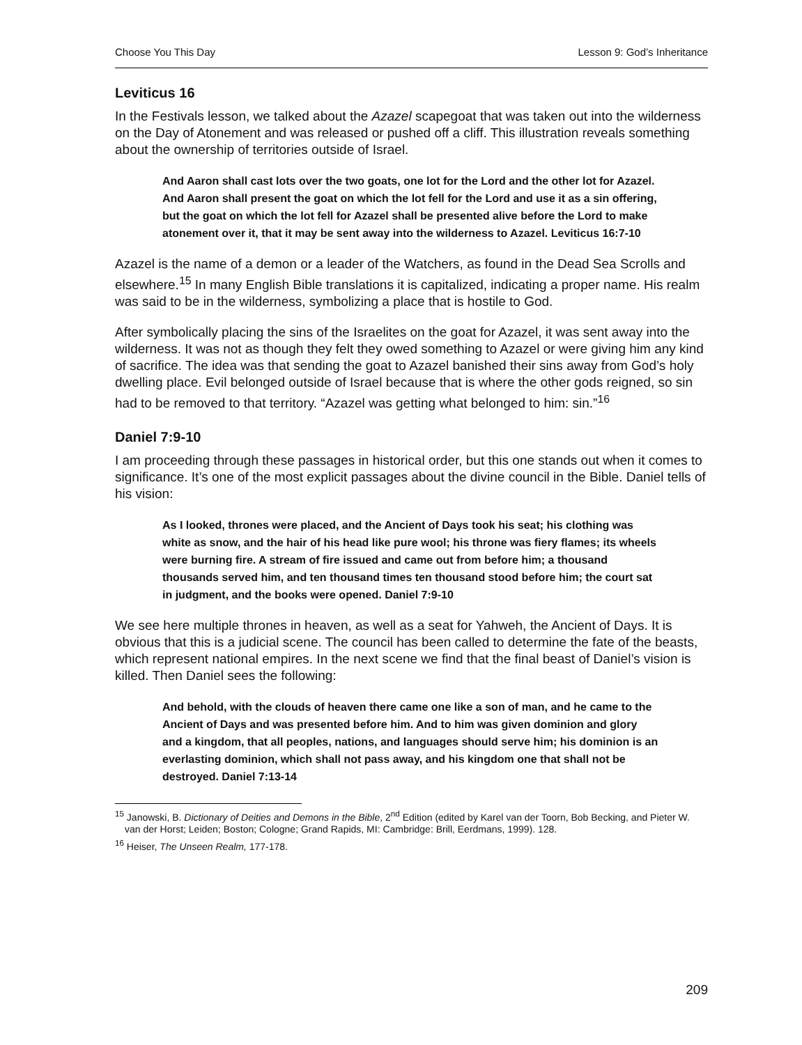Choose You This Day Lesson 9: God’s Inheritance
Leviticus 16
In the Festivals lesson, we talked about the Azazel scapegoat that was taken out into the wilderness on the Day of Atonement and was released or pushed off a cliff. This illustration reveals something about the ownership of territories outside of Israel.
And Aaron shall cast lots over the two goats, one lot for the Lord and the other lot for Azazel. And Aaron shall present the goat on which the lot fell for the Lord and use it as a sin offering, but the goat on which the lot fell for Azazel shall be presented alive before the Lord to make atonement over it, that it may be sent away into the wilderness to Azazel. Leviticus 16:7-10
Azazel is the name of a demon or a leader of the Watchers, as found in the Dead Sea Scrolls and elsewhere.<sup>15</sup> In many English Bible translations it is capitalized, indicating a proper name. His realm was said to be in the wilderness, symbolizing a place that is hostile to God.
After symbolically placing the sins of the Israelites on the goat for Azazel, it was sent away into the wilderness. It was not as though they felt they owed something to Azazel or were giving him any kind of sacrifice. The idea was that sending the goat to Azazel banished their sins away from God’s holy dwelling place. Evil belonged outside of Israel because that is where the other gods reigned, so sin had to be removed to that territory. “Azazel was getting what belonged to him: sin.”<sup>16</sup>
Daniel 7:9-10
I am proceeding through these passages in historical order, but this one stands out when it comes to significance. It’s one of the most explicit passages about the divine council in the Bible. Daniel tells of his vision:
As I looked, thrones were placed, and the Ancient of Days took his seat; his clothing was white as snow, and the hair of his head like pure wool; his throne was fiery flames; its wheels were burning fire. A stream of fire issued and came out from before him; a thousand thousands served him, and ten thousand times ten thousand stood before him; the court sat in judgment, and the books were opened. Daniel 7:9-10
We see here multiple thrones in heaven, as well as a seat for Yahweh, the Ancient of Days. It is obvious that this is a judicial scene. The council has been called to determine the fate of the beasts, which represent national empires. In the next scene we find that the final beast of Daniel’s vision is killed. Then Daniel sees the following:
And behold, with the clouds of heaven there came one like a son of man, and he came to the Ancient of Days and was presented before him. And to him was given dominion and glory and a kingdom, that all peoples, nations, and languages should serve him; his dominion is an everlasting dominion, which shall not pass away, and his kingdom one that shall not be destroyed. Daniel 7:13-14
<sup>15</sup> Janowski, B. Dictionary of Deities and Demons in the Bible, 2<sup>nd</sup> Edition (edited by Karel van der Toorn, Bob Becking, and Pieter W. van der Horst; Leiden; Boston; Cologne; Grand Rapids, MI: Cambridge: Brill, Eerdmans, 1999). 128.
<sup>16</sup> Heiser, The Unseen Realm, 177-178.
209